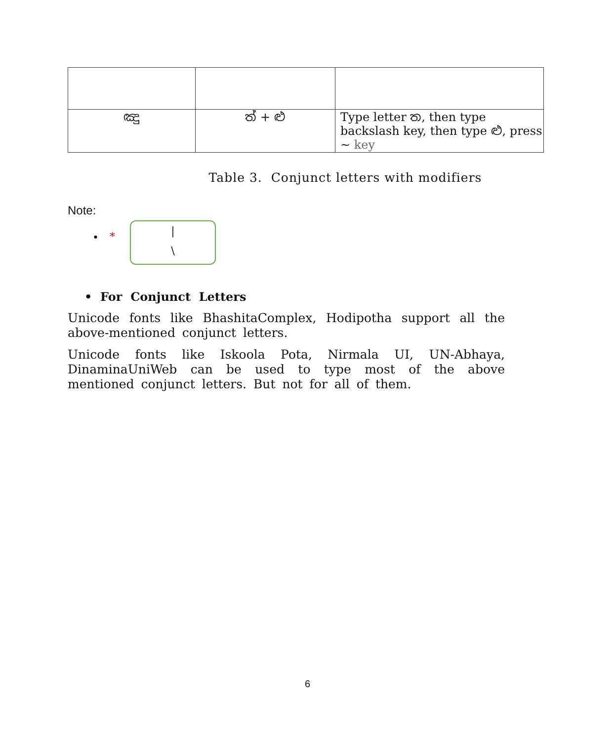| ඤු | ත් + ළු | Type letter ත, then type backslash key, then type ළු, press ~ key |
Table 3. Conjunct letters with modifiers
Note:
• *
|
\
• For Conjunct Letters
Unicode fonts like BhashitaComplex, Hodipotha support all the above-mentioned conjunct letters.
Unicode fonts like Iskoola Pota, Nirmala UI, UN-Abhaya, DinaminaUniWeb can be used to type most of the above mentioned conjunct letters. But not for all of them.
6